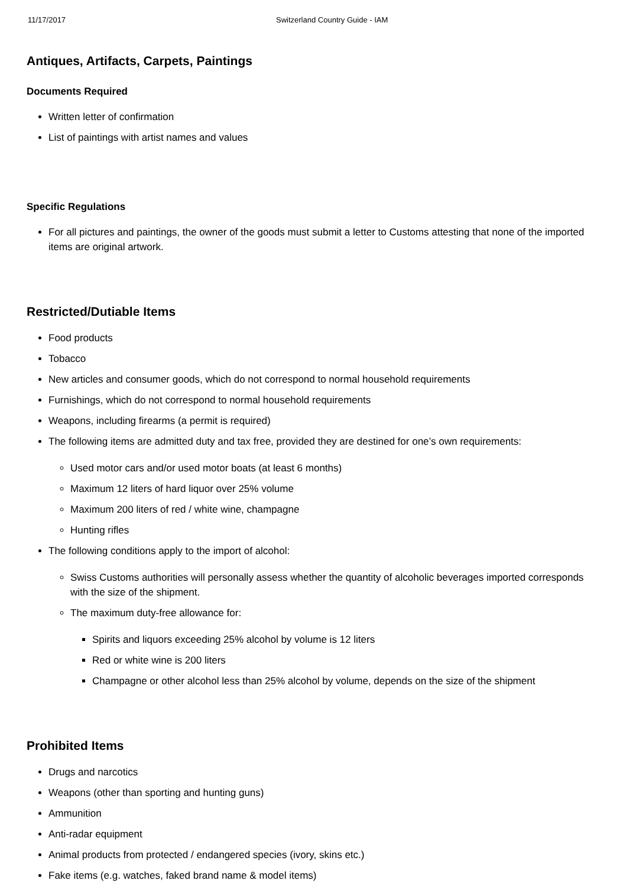11/17/2017 Switzerland Country Guide - IAM
Antiques, Artifacts, Carpets, Paintings
Documents Required
Written letter of confirmation
List of paintings with artist names and values
Specific Regulations
For all pictures and paintings, the owner of the goods must submit a letter to Customs attesting that none of the imported items are original artwork.
Restricted/Dutiable Items
Food products
Tobacco
New articles and consumer goods, which do not correspond to normal household requirements
Furnishings, which do not correspond to normal household requirements
Weapons, including firearms (a permit is required)
The following items are admitted duty and tax free, provided they are destined for one’s own requirements:
Used motor cars and/or used motor boats (at least 6 months)
Maximum 12 liters of hard liquor over 25% volume
Maximum 200 liters of red / white wine, champagne
Hunting rifles
The following conditions apply to the import of alcohol:
Swiss Customs authorities will personally assess whether the quantity of alcoholic beverages imported corresponds with the size of the shipment.
The maximum duty-free allowance for:
Spirits and liquors exceeding 25% alcohol by volume is 12 liters
Red or white wine is 200 liters
Champagne or other alcohol less than 25% alcohol by volume, depends on the size of the shipment
Prohibited Items
Drugs and narcotics
Weapons (other than sporting and hunting guns)
Ammunition
Anti-radar equipment
Animal products from protected / endangered species (ivory, skins etc.)
Fake items (e.g. watches, faked brand name & model items)